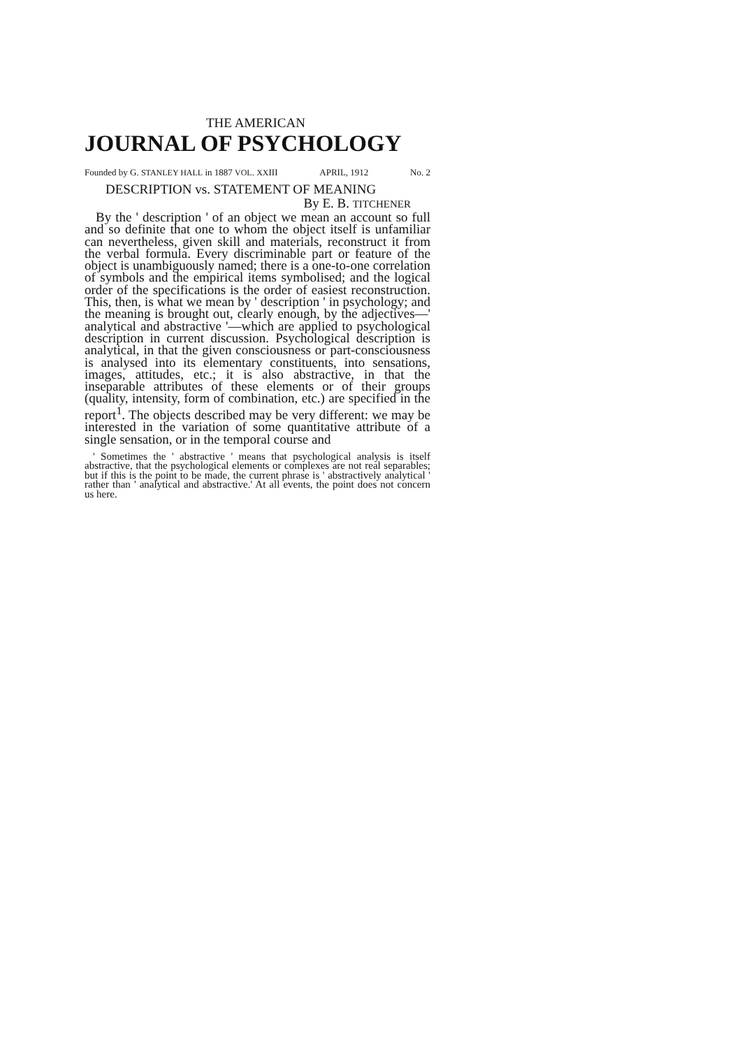THE AMERICAN
JOURNAL OF PSYCHOLOGY
Founded by G. STANLEY HALL in 1887 VOL. XXIII APRIL, 1912 No. 2
DESCRIPTION vs. STATEMENT OF MEANING
By E. B. TITCHENER
By the ' description ' of an object we mean an account so full and so definite that one to whom the object itself is unfamiliar can nevertheless, given skill and materials, reconstruct it from the verbal formula. Every discriminable part or feature of the object is unambiguously named; there is a one-to-one correlation of symbols and the empirical items symbolised; and the logical order of the specifications is the order of easiest reconstruction. This, then, is what we mean by ' description ' in psychology; and the meaning is brought out, clearly enough, by the adjectives—' analytical and abstractive '—which are applied to psychological description in current discussion. Psychological description is analytical, in that the given consciousness or part-consciousness is analysed into its elementary constituents, into sensations, images, attitudes, etc.; it is also abstractive, in that the inseparable attributes of these elements or of their groups (quality, intensity, form of combination, etc.) are specified in the report<sup>1</sup>. The objects described may be very different: we may be interested in the variation of some quantitative attribute of a single sensation, or in the temporal course and
' Sometimes the ' abstractive ' means that psychological analysis is itself abstractive, that the psychological elements or complexes are not real separables; but if this is the point to be made, the current phrase is ' abstractively analytical ' rather than ' analytical and abstractive.' At all events, the point does not concern us here.